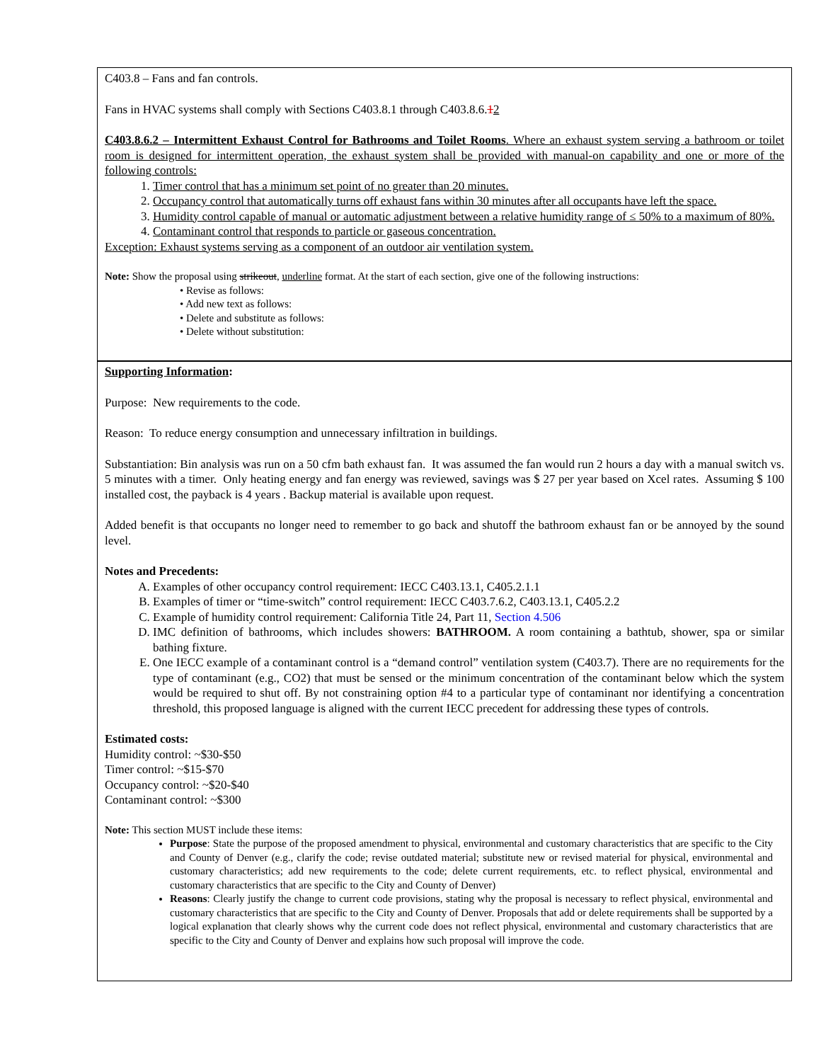C403.8 – Fans and fan controls.
Fans in HVAC systems shall comply with Sections C403.8.1 through C403.8.6.12
C403.8.6.2 – Intermittent Exhaust Control for Bathrooms and Toilet Rooms. Where an exhaust system serving a bathroom or toilet room is designed for intermittent operation, the exhaust system shall be provided with manual-on capability and one or more of the following controls:
1. Timer control that has a minimum set point of no greater than 20 minutes.
2. Occupancy control that automatically turns off exhaust fans within 30 minutes after all occupants have left the space.
3. Humidity control capable of manual or automatic adjustment between a relative humidity range of ≤ 50% to a maximum of 80%.
4. Contaminant control that responds to particle or gaseous concentration.
Exception: Exhaust systems serving as a component of an outdoor air ventilation system.
Note: Show the proposal using strikeout, underline format. At the start of each section, give one of the following instructions:
• Revise as follows:
• Add new text as follows:
• Delete and substitute as follows:
• Delete without substitution:
Supporting Information:
Purpose: New requirements to the code.
Reason: To reduce energy consumption and unnecessary infiltration in buildings.
Substantiation: Bin analysis was run on a 50 cfm bath exhaust fan. It was assumed the fan would run 2 hours a day with a manual switch vs. 5 minutes with a timer. Only heating energy and fan energy was reviewed, savings was $ 27 per year based on Xcel rates. Assuming $ 100 installed cost, the payback is 4 years . Backup material is available upon request.
Added benefit is that occupants no longer need to remember to go back and shutoff the bathroom exhaust fan or be annoyed by the sound level.
Notes and Precedents:
A. Examples of other occupancy control requirement: IECC C403.13.1, C405.2.1.1
B. Examples of timer or “time-switch” control requirement: IECC C403.7.6.2, C403.13.1, C405.2.2
C. Example of humidity control requirement: California Title 24, Part 11, Section 4.506
D. IMC definition of bathrooms, which includes showers: BATHROOM. A room containing a bathtub, shower, spa or similar bathing fixture.
E. One IECC example of a contaminant control is a “demand control” ventilation system (C403.7). There are no requirements for the type of contaminant (e.g., CO2) that must be sensed or the minimum concentration of the contaminant below which the system would be required to shut off. By not constraining option #4 to a particular type of contaminant nor identifying a concentration threshold, this proposed language is aligned with the current IECC precedent for addressing these types of controls.
Estimated costs:
Humidity control: ~$30-$50
Timer control: ~$15-$70
Occupancy control: ~$20-$40
Contaminant control: ~$300
Note: This section MUST include these items:
Purpose: State the purpose of the proposed amendment to physical, environmental and customary characteristics that are specific to the City and County of Denver (e.g., clarify the code; revise outdated material; substitute new or revised material for physical, environmental and customary characteristics; add new requirements to the code; delete current requirements, etc. to reflect physical, environmental and customary characteristics that are specific to the City and County of Denver)
Reasons: Clearly justify the change to current code provisions, stating why the proposal is necessary to reflect physical, environmental and customary characteristics that are specific to the City and County of Denver. Proposals that add or delete requirements shall be supported by a logical explanation that clearly shows why the current code does not reflect physical, environmental and customary characteristics that are specific to the City and County of Denver and explains how such proposal will improve the code.